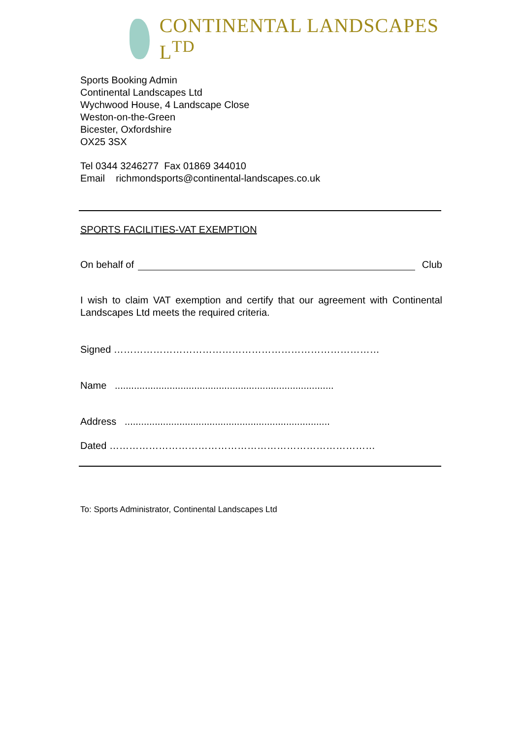CONTINENTAL LANDSCAPES L<sup>TD</sup>
Sports Booking Admin
Continental Landscapes Ltd
Wychwood House, 4 Landscape Close
Weston-on-the-Green
Bicester, Oxfordshire
OX25 3SX
Tel 0344 3246277 Fax 01869 344010
Email richmondsports@continental-landscapes.co.uk
SPORTS FACILITIES-VAT EXEMPTION
On behalf of Club
I wish to claim VAT exemption and certify that our agreement with Continental Landscapes Ltd meets the required criteria.
Signed ………………………………………………………………………
Name ................................................................................
Address ...........................................................................
Dated ………………………………………………………………………
To: Sports Administrator, Continental Landscapes Ltd